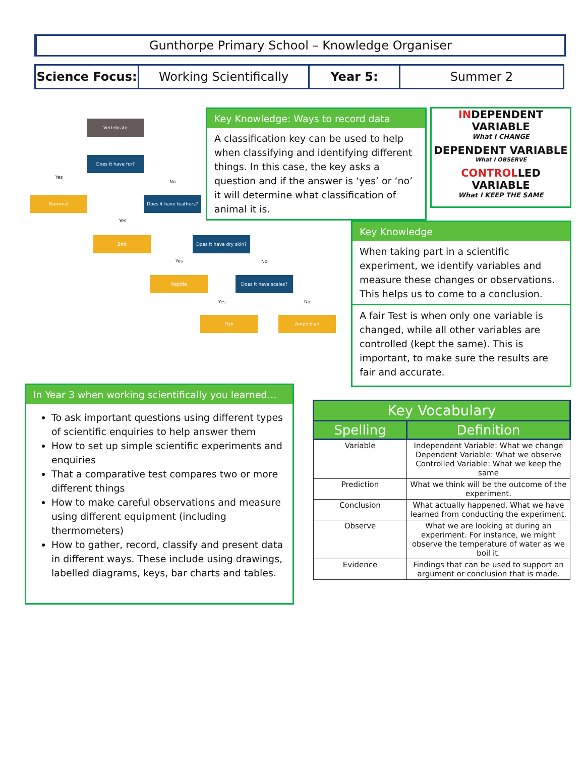Gunthorpe Primary School – Knowledge Organiser
| Science Focus: | Working Scientifically | Year 5: | Summer 2 |
Vertebrate
Does it have fur?
Yes
No
Mammal
Does it have feathers?
Yes
Bird
Does it have dry skin?
Yes No
Reptile Does it have scales?
Yes No
Fish Amphibian
Key Knowledge: Ways to record data
A classification key can be used to help when classifying and identifying different things. In this case, the key asks a question and if the answer is ‘yes’ or ‘no’ it will determine what classification of animal it is.
INDEPENDENT VARIABLE
What I CHANGE
DEPENDENT VARIABLE
What I OBSERVE
CONTROLLED VARIABLE
What I KEEP THE SAME
Key Knowledge
When taking part in a scientific experiment, we identify variables and measure these changes or observations. This helps us to come to a conclusion.
A fair Test is when only one variable is changed, while all other variables are controlled (kept the same). This is important, to make sure the results are fair and accurate.
In Year 3 when working scientifically you learned…
To ask important questions using different types of scientific enquiries to help answer them
How to set up simple scientific experiments and enquiries
That a comparative test compares two or more different things
How to make careful observations and measure using different equipment (including thermometers)
How to gather, record, classify and present data in different ways. These include using drawings, labelled diagrams, keys, bar charts and tables.
| Key Vocabulary | |
| --- | --- |
| Spelling | Definition |
| Variable | Independent Variable: What we change Dependent Variable: What we observe Controlled Variable: What we keep the same |
| Prediction | What we think will be the outcome of the experiment. |
| Conclusion | What actually happened. What we have learned from conducting the experiment. |
| Observe | What we are looking at during an experiment. For instance, we might observe the temperature of water as we boil it. |
| Evidence | Findings that can be used to support an argument or conclusion that is made. |